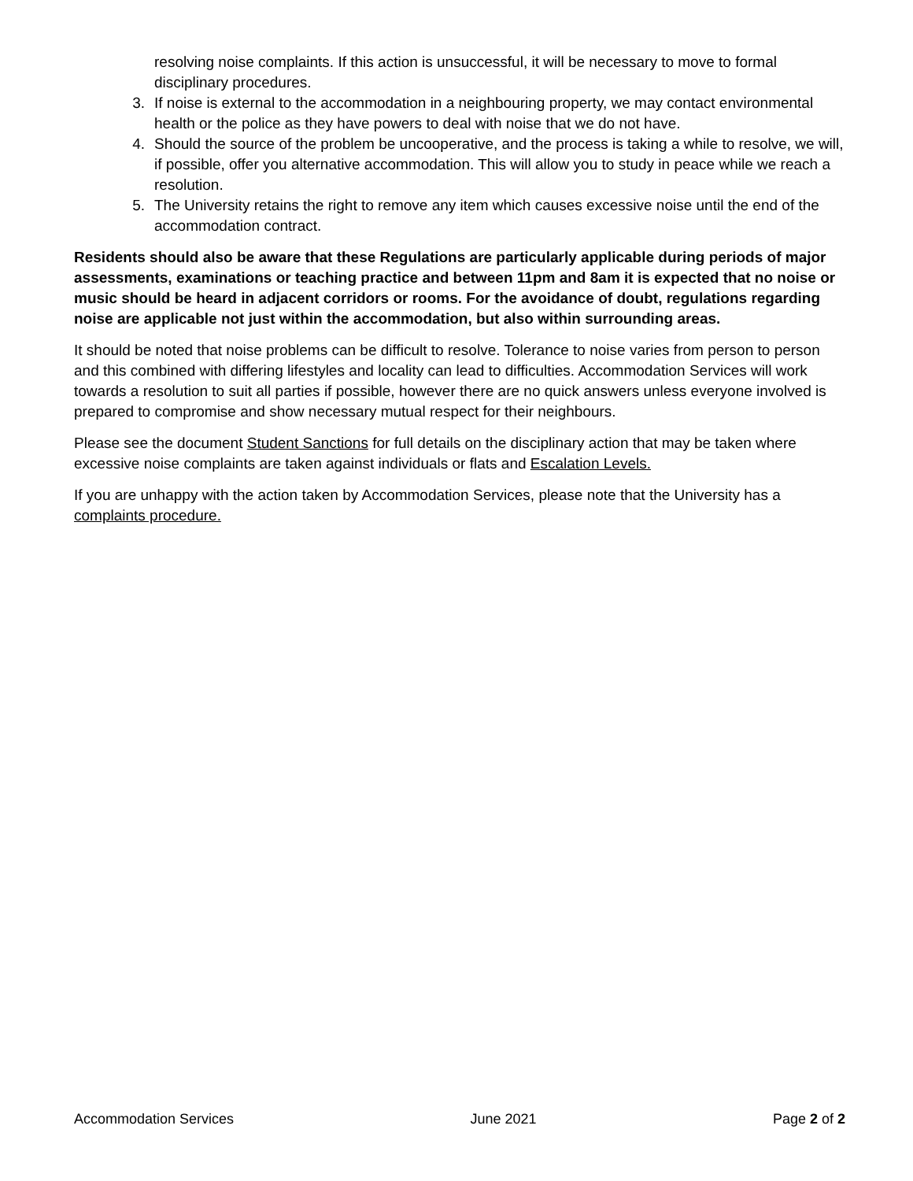resolving noise complaints. If this action is unsuccessful, it will be necessary to move to formal disciplinary procedures.
3. If noise is external to the accommodation in a neighbouring property, we may contact environmental health or the police as they have powers to deal with noise that we do not have.
4. Should the source of the problem be uncooperative, and the process is taking a while to resolve, we will, if possible, offer you alternative accommodation. This will allow you to study in peace while we reach a resolution.
5. The University retains the right to remove any item which causes excessive noise until the end of the accommodation contract.
Residents should also be aware that these Regulations are particularly applicable during periods of major assessments, examinations or teaching practice and between 11pm and 8am it is expected that no noise or music should be heard in adjacent corridors or rooms. For the avoidance of doubt, regulations regarding noise are applicable not just within the accommodation, but also within surrounding areas.
It should be noted that noise problems can be difficult to resolve. Tolerance to noise varies from person to person and this combined with differing lifestyles and locality can lead to difficulties. Accommodation Services will work towards a resolution to suit all parties if possible, however there are no quick answers unless everyone involved is prepared to compromise and show necessary mutual respect for their neighbours.
Please see the document Student Sanctions for full details on the disciplinary action that may be taken where excessive noise complaints are taken against individuals or flats and Escalation Levels.
If you are unhappy with the action taken by Accommodation Services, please note that the University has a complaints procedure.
Accommodation Services June 2021 Page 2 of 2